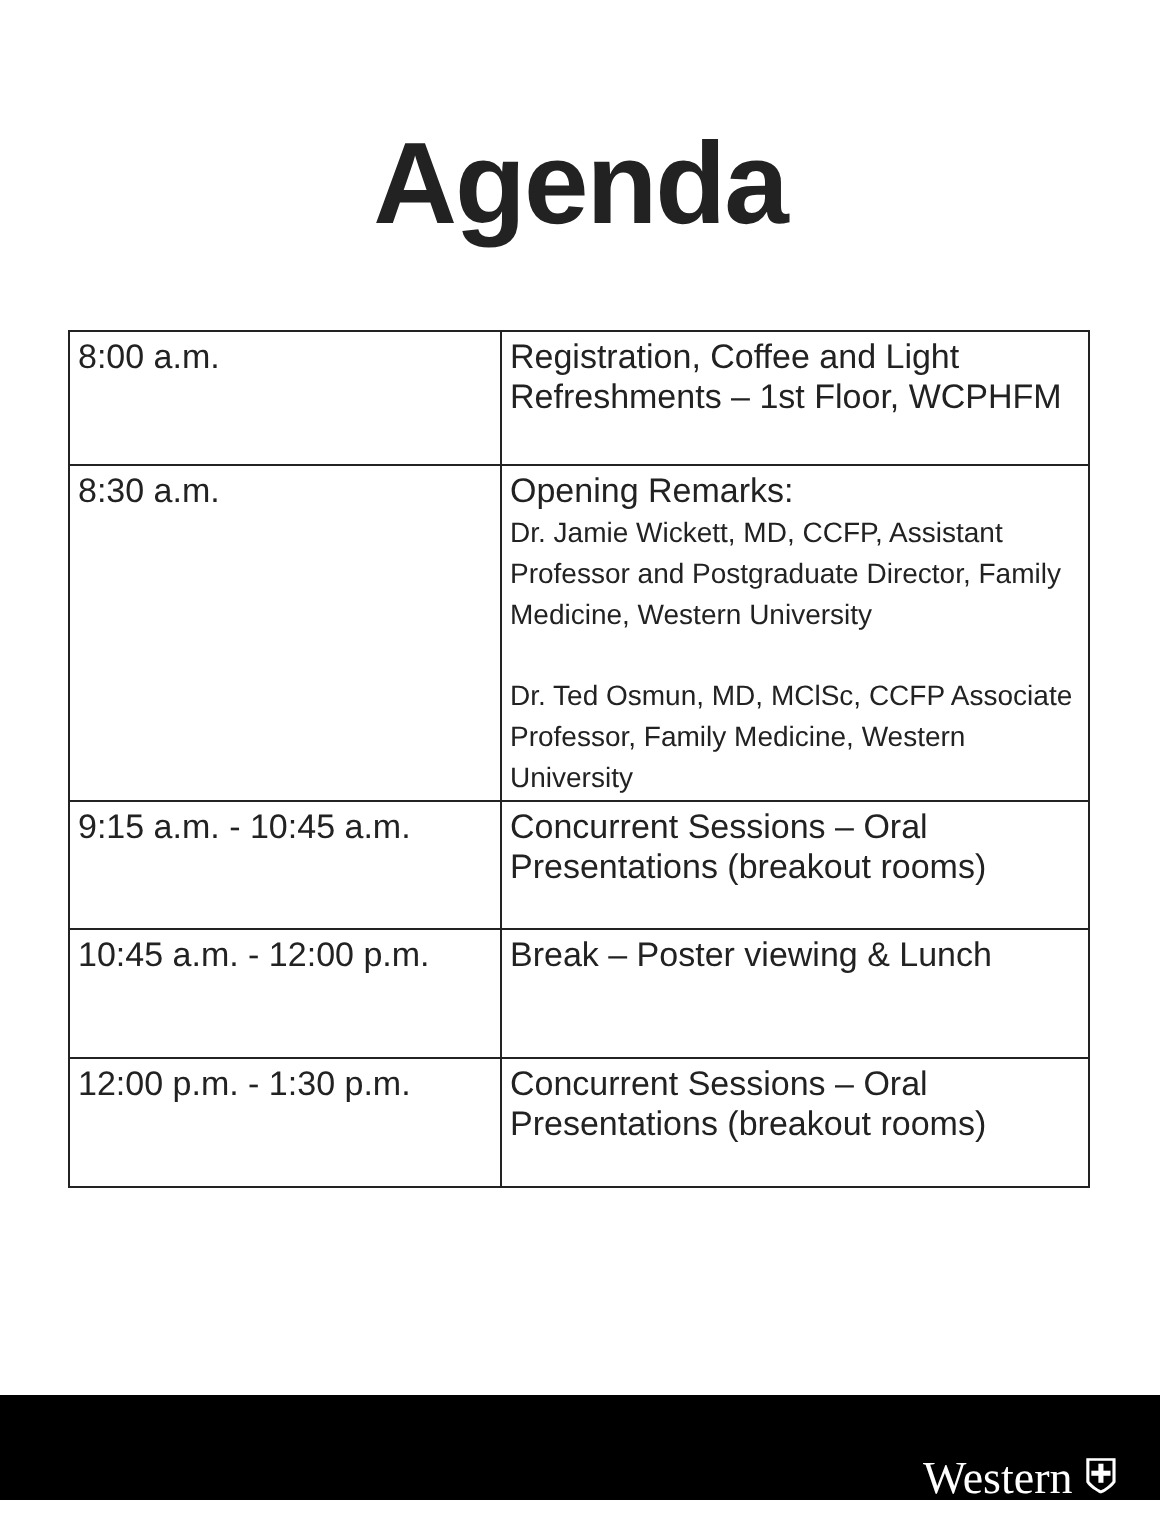Agenda
| 8:00 a.m. | Registration, Coffee and Light Refreshments – 1st Floor, WCPHFM |
| 8:30 a.m. | Opening Remarks: Dr. Jamie Wickett, MD, CCFP, Assistant Professor and Postgraduate Director, Family Medicine, Western University Dr. Ted Osmun, MD, MClSc, CCFP Associate Professor, Family Medicine, Western University |
| 9:15 a.m. - 10:45 a.m. | Concurrent Sessions – Oral Presentations (breakout rooms) |
| 10:45 a.m. - 12:00 p.m. | Break – Poster viewing & Lunch |
| 12:00 p.m. - 1:30 p.m. | Concurrent Sessions – Oral Presentations (breakout rooms) |
Western ⛨